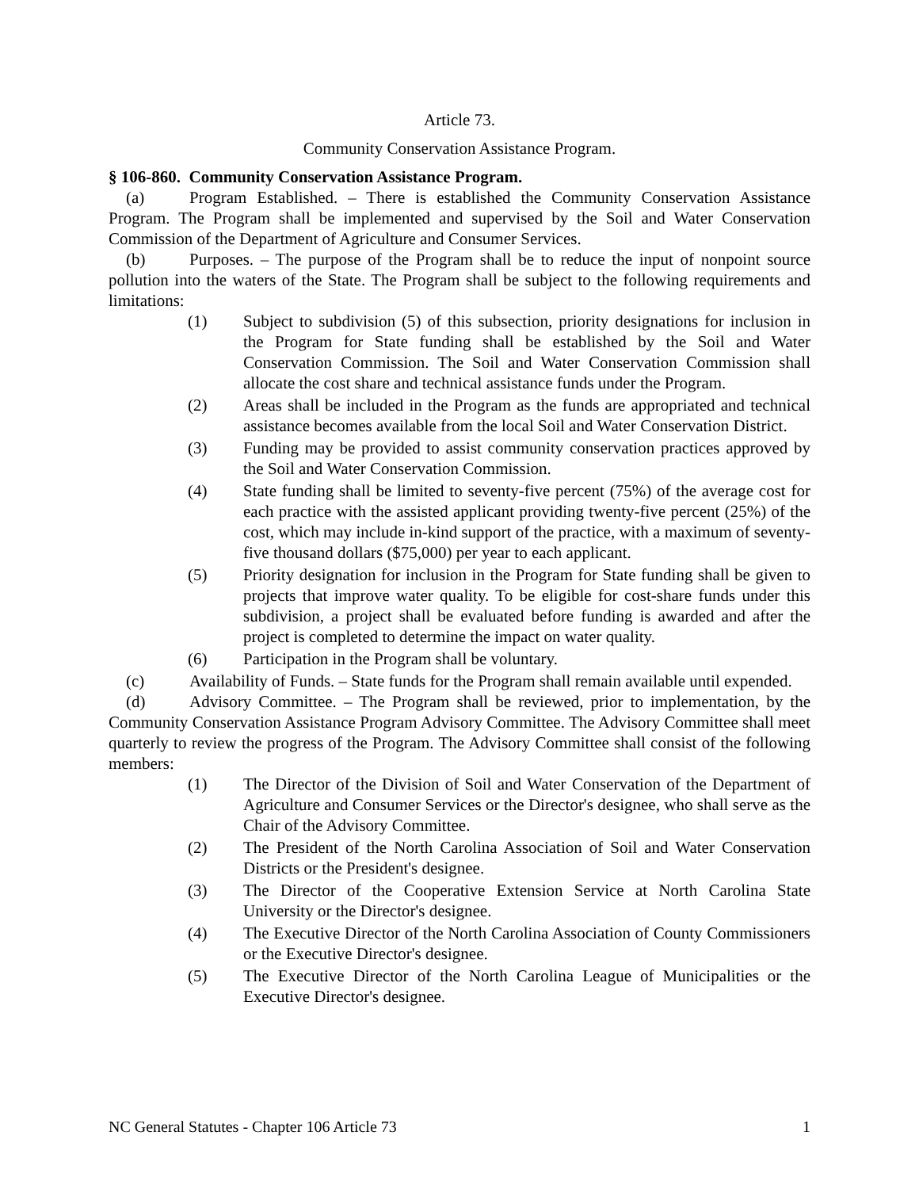Article 73.
Community Conservation Assistance Program.
§ 106-860. Community Conservation Assistance Program.
(a) Program Established. – There is established the Community Conservation Assistance Program. The Program shall be implemented and supervised by the Soil and Water Conservation Commission of the Department of Agriculture and Consumer Services.
(b) Purposes. – The purpose of the Program shall be to reduce the input of nonpoint source pollution into the waters of the State. The Program shall be subject to the following requirements and limitations:
(1) Subject to subdivision (5) of this subsection, priority designations for inclusion in the Program for State funding shall be established by the Soil and Water Conservation Commission. The Soil and Water Conservation Commission shall allocate the cost share and technical assistance funds under the Program.
(2) Areas shall be included in the Program as the funds are appropriated and technical assistance becomes available from the local Soil and Water Conservation District.
(3) Funding may be provided to assist community conservation practices approved by the Soil and Water Conservation Commission.
(4) State funding shall be limited to seventy-five percent (75%) of the average cost for each practice with the assisted applicant providing twenty-five percent (25%) of the cost, which may include in-kind support of the practice, with a maximum of seventy-five thousand dollars ($75,000) per year to each applicant.
(5) Priority designation for inclusion in the Program for State funding shall be given to projects that improve water quality. To be eligible for cost-share funds under this subdivision, a project shall be evaluated before funding is awarded and after the project is completed to determine the impact on water quality.
(6) Participation in the Program shall be voluntary.
(c) Availability of Funds. – State funds for the Program shall remain available until expended.
(d) Advisory Committee. – The Program shall be reviewed, prior to implementation, by the Community Conservation Assistance Program Advisory Committee. The Advisory Committee shall meet quarterly to review the progress of the Program. The Advisory Committee shall consist of the following members:
(1) The Director of the Division of Soil and Water Conservation of the Department of Agriculture and Consumer Services or the Director's designee, who shall serve as the Chair of the Advisory Committee.
(2) The President of the North Carolina Association of Soil and Water Conservation Districts or the President's designee.
(3) The Director of the Cooperative Extension Service at North Carolina State University or the Director's designee.
(4) The Executive Director of the North Carolina Association of County Commissioners or the Executive Director's designee.
(5) The Executive Director of the North Carolina League of Municipalities or the Executive Director's designee.
NC General Statutes - Chapter 106 Article 73 1